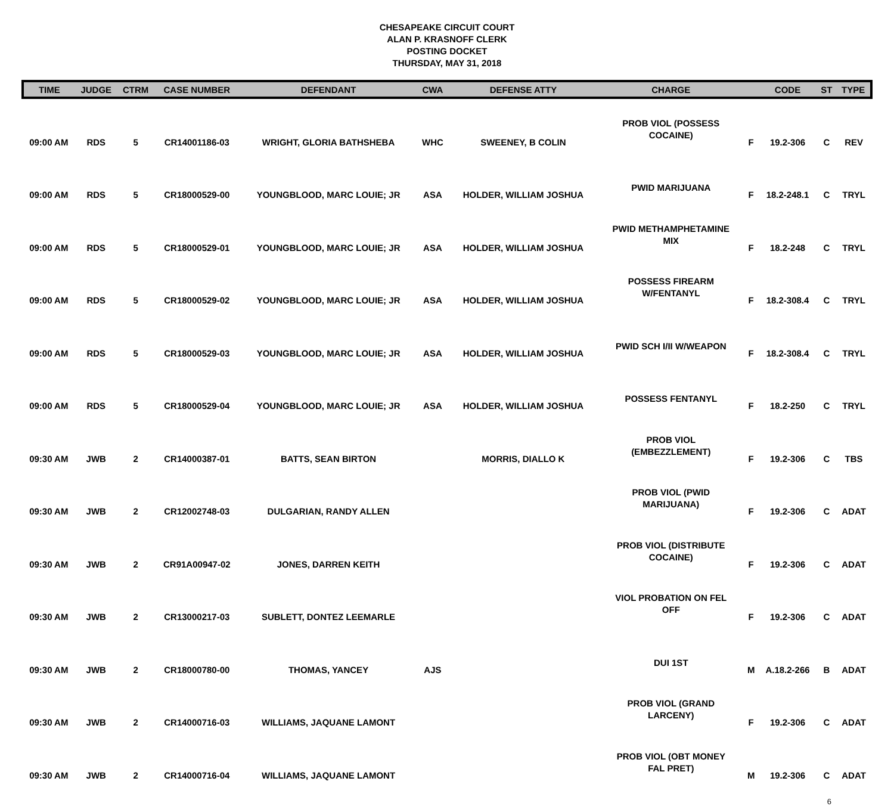CHESAPEAKE CIRCUIT COURT
ALAN P. KRASNOFF CLERK
POSTING DOCKET
THURSDAY, MAY 31, 2018
| TIME | JUDGE | CTRM | CASE NUMBER | DEFENDANT | CWA | DEFENSE ATTY | CHARGE | | CODE | ST | TYPE |
| --- | --- | --- | --- | --- | --- | --- | --- | --- | --- | --- | --- |
| 09:00 AM | RDS | 5 | CR14001186-03 | WRIGHT, GLORIA BATHSHEBA | WHC | SWEENEY, B COLIN | PROB VIOL (POSSESS COCAINE) | F | 19.2-306 | C | REV |
| 09:00 AM | RDS | 5 | CR18000529-00 | YOUNGBLOOD, MARC LOUIE; JR | ASA | HOLDER, WILLIAM JOSHUA | PWID MARIJUANA | F | 18.2-248.1 | C | TRYL |
| 09:00 AM | RDS | 5 | CR18000529-01 | YOUNGBLOOD, MARC LOUIE; JR | ASA | HOLDER, WILLIAM JOSHUA | PWID METHAMPHETAMINE MIX | F | 18.2-248 | C | TRYL |
| 09:00 AM | RDS | 5 | CR18000529-02 | YOUNGBLOOD, MARC LOUIE; JR | ASA | HOLDER, WILLIAM JOSHUA | POSSESS FIREARM W/FENTANYL | F | 18.2-308.4 | C | TRYL |
| 09:00 AM | RDS | 5 | CR18000529-03 | YOUNGBLOOD, MARC LOUIE; JR | ASA | HOLDER, WILLIAM JOSHUA | PWID SCH I/II W/WEAPON | F | 18.2-308.4 | C | TRYL |
| 09:00 AM | RDS | 5 | CR18000529-04 | YOUNGBLOOD, MARC LOUIE; JR | ASA | HOLDER, WILLIAM JOSHUA | POSSESS FENTANYL | F | 18.2-250 | C | TRYL |
| 09:30 AM | JWB | 2 | CR14000387-01 | BATTS, SEAN BIRTON | | MORRIS, DIALLO K | PROB VIOL (EMBEZZLEMENT) | F | 19.2-306 | C | TBS |
| 09:30 AM | JWB | 2 | CR12002748-03 | DULGARIAN, RANDY ALLEN | | | PROB VIOL (PWID MARIJUANA) | F | 19.2-306 | C | ADAT |
| 09:30 AM | JWB | 2 | CR91A00947-02 | JONES, DARREN KEITH | | | PROB VIOL (DISTRIBUTE COCAINE) | F | 19.2-306 | C | ADAT |
| 09:30 AM | JWB | 2 | CR13000217-03 | SUBLETT, DONTEZ LEEMARLE | | | VIOL PROBATION ON FEL OFF | F | 19.2-306 | C | ADAT |
| 09:30 AM | JWB | 2 | CR18000780-00 | THOMAS, YANCEY | AJS | | DUI 1ST | M | A.18.2-266 | B | ADAT |
| 09:30 AM | JWB | 2 | CR14000716-03 | WILLIAMS, JAQUANE LAMONT | | | PROB VIOL (GRAND LARCENY) | F | 19.2-306 | C | ADAT |
| 09:30 AM | JWB | 2 | CR14000716-04 | WILLIAMS, JAQUANE LAMONT | | | PROB VIOL (OBT MONEY FAL PRET) | M | 19.2-306 | C | ADAT |
6